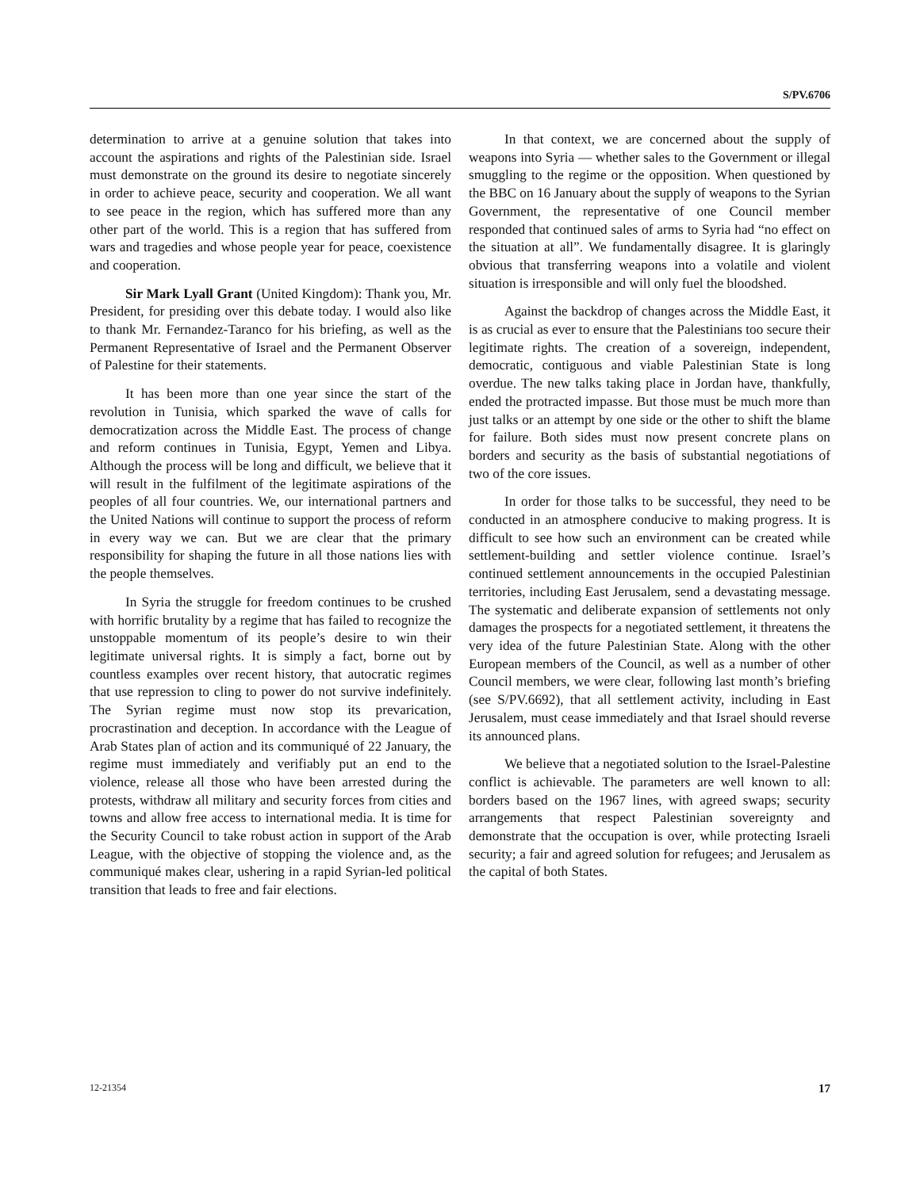S/PV.6706
determination to arrive at a genuine solution that takes into account the aspirations and rights of the Palestinian side. Israel must demonstrate on the ground its desire to negotiate sincerely in order to achieve peace, security and cooperation. We all want to see peace in the region, which has suffered more than any other part of the world. This is a region that has suffered from wars and tragedies and whose people year for peace, coexistence and cooperation.
Sir Mark Lyall Grant (United Kingdom): Thank you, Mr. President, for presiding over this debate today. I would also like to thank Mr. Fernandez-Taranco for his briefing, as well as the Permanent Representative of Israel and the Permanent Observer of Palestine for their statements.
It has been more than one year since the start of the revolution in Tunisia, which sparked the wave of calls for democratization across the Middle East. The process of change and reform continues in Tunisia, Egypt, Yemen and Libya. Although the process will be long and difficult, we believe that it will result in the fulfilment of the legitimate aspirations of the peoples of all four countries. We, our international partners and the United Nations will continue to support the process of reform in every way we can. But we are clear that the primary responsibility for shaping the future in all those nations lies with the people themselves.
In Syria the struggle for freedom continues to be crushed with horrific brutality by a regime that has failed to recognize the unstoppable momentum of its people’s desire to win their legitimate universal rights. It is simply a fact, borne out by countless examples over recent history, that autocratic regimes that use repression to cling to power do not survive indefinitely. The Syrian regime must now stop its prevarication, procrastination and deception. In accordance with the League of Arab States plan of action and its communiqué of 22 January, the regime must immediately and verifiably put an end to the violence, release all those who have been arrested during the protests, withdraw all military and security forces from cities and towns and allow free access to international media. It is time for the Security Council to take robust action in support of the Arab League, with the objective of stopping the violence and, as the communiqué makes clear, ushering in a rapid Syrian-led political transition that leads to free and fair elections.
In that context, we are concerned about the supply of weapons into Syria — whether sales to the Government or illegal smuggling to the regime or the opposition. When questioned by the BBC on 16 January about the supply of weapons to the Syrian Government, the representative of one Council member responded that continued sales of arms to Syria had “no effect on the situation at all”. We fundamentally disagree. It is glaringly obvious that transferring weapons into a volatile and violent situation is irresponsible and will only fuel the bloodshed.
Against the backdrop of changes across the Middle East, it is as crucial as ever to ensure that the Palestinians too secure their legitimate rights. The creation of a sovereign, independent, democratic, contiguous and viable Palestinian State is long overdue. The new talks taking place in Jordan have, thankfully, ended the protracted impasse. But those must be much more than just talks or an attempt by one side or the other to shift the blame for failure. Both sides must now present concrete plans on borders and security as the basis of substantial negotiations of two of the core issues.
In order for those talks to be successful, they need to be conducted in an atmosphere conducive to making progress. It is difficult to see how such an environment can be created while settlement-building and settler violence continue. Israel’s continued settlement announcements in the occupied Palestinian territories, including East Jerusalem, send a devastating message. The systematic and deliberate expansion of settlements not only damages the prospects for a negotiated settlement, it threatens the very idea of the future Palestinian State. Along with the other European members of the Council, as well as a number of other Council members, we were clear, following last month’s briefing (see S/PV.6692), that all settlement activity, including in East Jerusalem, must cease immediately and that Israel should reverse its announced plans.
We believe that a negotiated solution to the Israel-Palestine conflict is achievable. The parameters are well known to all: borders based on the 1967 lines, with agreed swaps; security arrangements that respect Palestinian sovereignty and demonstrate that the occupation is over, while protecting Israeli security; a fair and agreed solution for refugees; and Jerusalem as the capital of both States.
12-21354 17